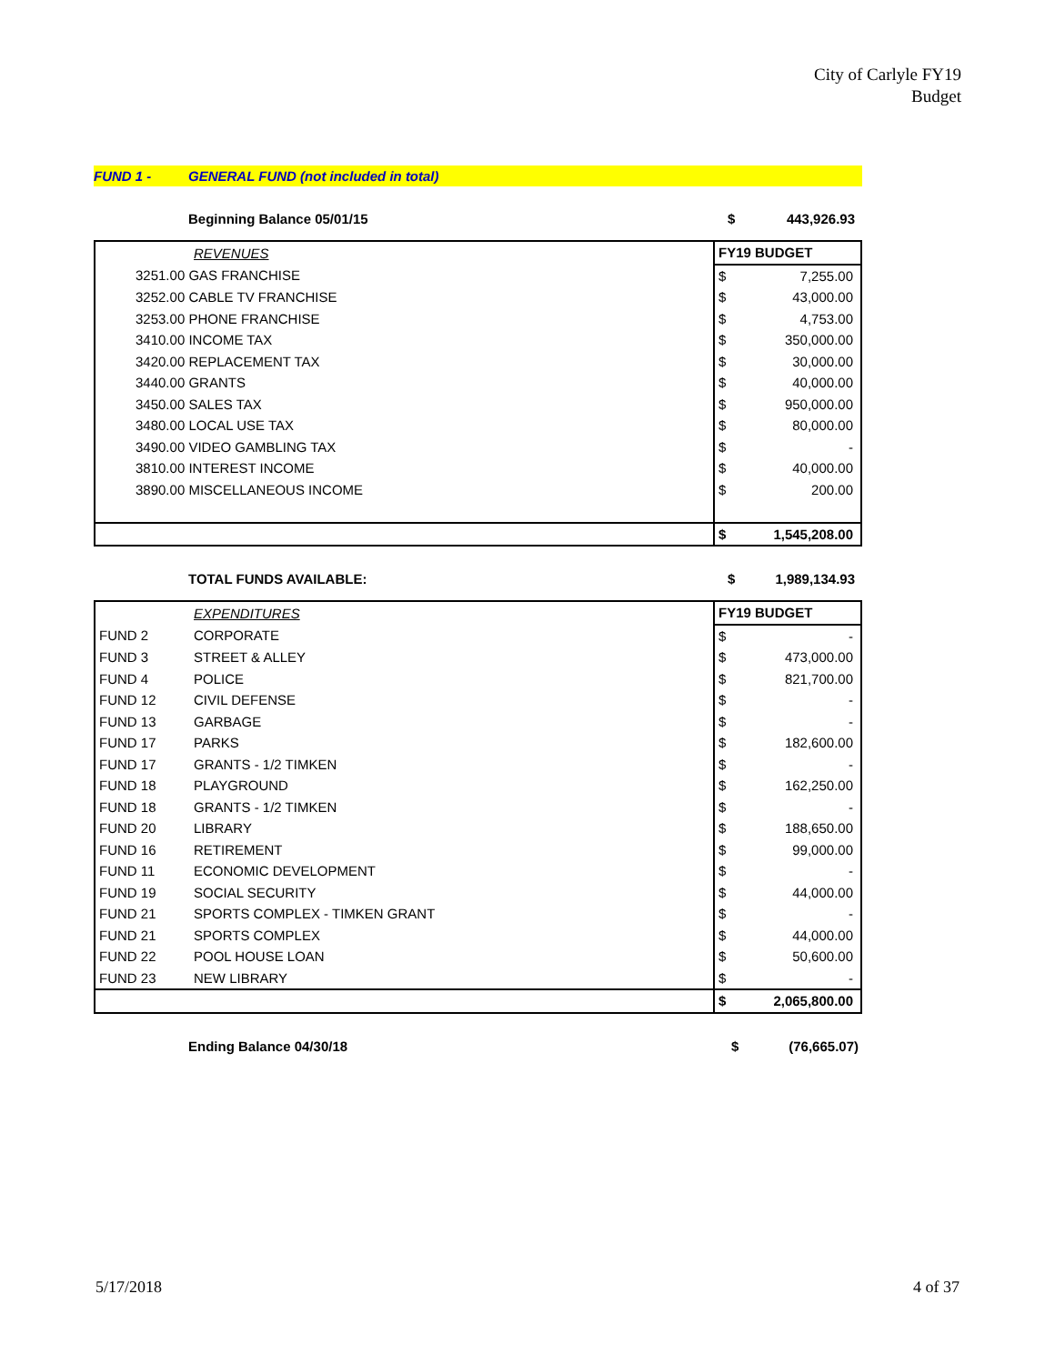City of Carlyle FY19
Budget
FUND 1 - GENERAL FUND (not included in total)
Beginning Balance 05/01/15 $ 443,926.93
| | REVENUES | FY19 BUDGET | |
| --- | --- | --- | --- |
| 3251.00 GAS FRANCHISE | | $ | 7,255.00 |
| 3252.00 CABLE TV FRANCHISE | | $ | 43,000.00 |
| 3253.00 PHONE FRANCHISE | | $ | 4,753.00 |
| 3410.00 INCOME TAX | | $ | 350,000.00 |
| 3420.00 REPLACEMENT TAX | | $ | 30,000.00 |
| 3440.00 GRANTS | | $ | 40,000.00 |
| 3450.00 SALES TAX | | $ | 950,000.00 |
| 3480.00 LOCAL USE TAX | | $ | 80,000.00 |
| 3490.00 VIDEO GAMBLING TAX | | $ | - |
| 3810.00 INTEREST INCOME | | $ | 40,000.00 |
| 3890.00 MISCELLANEOUS INCOME | | $ | 200.00 |
| | | $ | 1,545,208.00 |
TOTAL FUNDS AVAILABLE: $ 1,989,134.93
| | EXPENDITURES | FY19 BUDGET | |
| --- | --- | --- | --- |
| FUND 2 | CORPORATE | $ | - |
| FUND 3 | STREET & ALLEY | $ | 473,000.00 |
| FUND 4 | POLICE | $ | 821,700.00 |
| FUND 12 | CIVIL DEFENSE | $ | - |
| FUND 13 | GARBAGE | $ | - |
| FUND 17 | PARKS | $ | 182,600.00 |
| FUND 17 | GRANTS - 1/2 TIMKEN | $ | - |
| FUND 18 | PLAYGROUND | $ | 162,250.00 |
| FUND 18 | GRANTS - 1/2 TIMKEN | $ | - |
| FUND 20 | LIBRARY | $ | 188,650.00 |
| FUND 16 | RETIREMENT | $ | 99,000.00 |
| FUND 11 | ECONOMIC DEVELOPMENT | $ | - |
| FUND 19 | SOCIAL SECURITY | $ | 44,000.00 |
| FUND 21 | SPORTS COMPLEX - TIMKEN GRANT | $ | - |
| FUND 21 | SPORTS COMPLEX | $ | 44,000.00 |
| FUND 22 | POOL HOUSE LOAN | $ | 50,600.00 |
| FUND 23 | NEW LIBRARY | $ | - |
| | | $ | 2,065,800.00 |
Ending Balance 04/30/18 $ (76,665.07)
5/17/2018 4 of 37